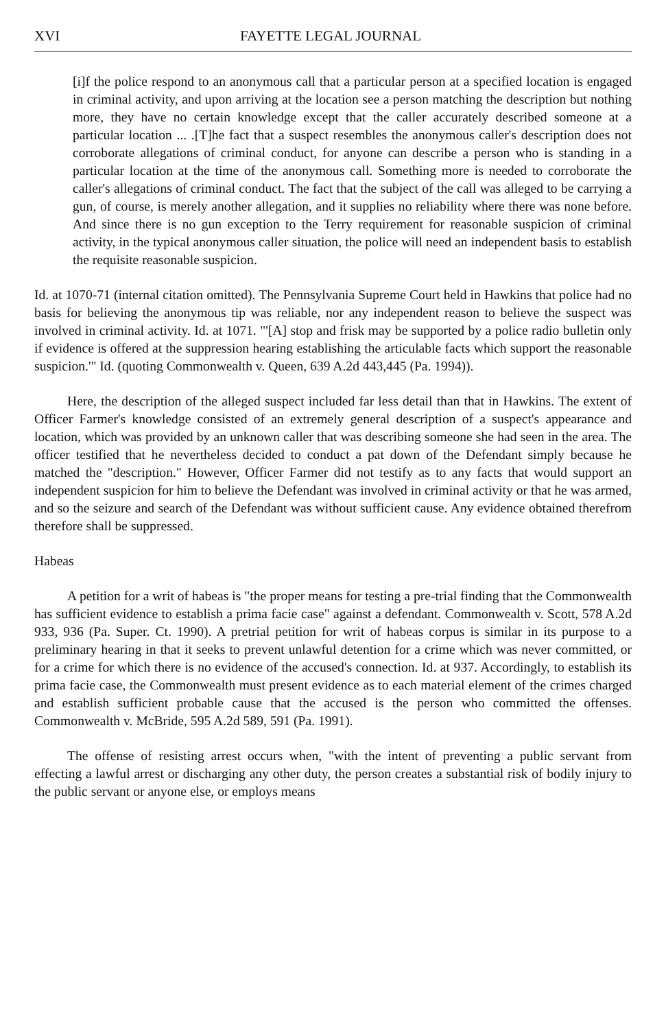XVI FAYETTE LEGAL JOURNAL
[i]f the police respond to an anonymous call that a particular person at a specified location is engaged in criminal activity, and upon arriving at the location see a person matching the description but nothing more, they have no certain knowledge except that the caller accurately described someone at a particular location ... .[T]he fact that a suspect resembles the anonymous caller's description does not corroborate allegations of criminal conduct, for anyone can describe a person who is standing in a particular location at the time of the anonymous call. Something more is needed to corroborate the caller's allegations of criminal conduct. The fact that the subject of the call was alleged to be carrying a gun, of course, is merely another allegation, and it supplies no reliability where there was none before. And since there is no gun exception to the Terry requirement for reasonable suspicion of criminal activity, in the typical anonymous caller situation, the police will need an independent basis to establish the requisite reasonable suspicion.
Id. at 1070-71 (internal citation omitted). The Pennsylvania Supreme Court held in Hawkins that police had no basis for believing the anonymous tip was reliable, nor any independent reason to believe the suspect was involved in criminal activity. Id. at 1071. "'[A] stop and frisk may be supported by a police radio bulletin only if evidence is offered at the suppression hearing establishing the articulable facts which support the reasonable suspicion.'" Id. (quoting Commonwealth v. Queen, 639 A.2d 443,445 (Pa. 1994)).
Here, the description of the alleged suspect included far less detail than that in Hawkins. The extent of Officer Farmer's knowledge consisted of an extremely general description of a suspect's appearance and location, which was provided by an unknown caller that was describing someone she had seen in the area. The officer testified that he nevertheless decided to conduct a pat down of the Defendant simply because he matched the "description." However, Officer Farmer did not testify as to any facts that would support an independent suspicion for him to believe the Defendant was involved in criminal activity or that he was armed, and so the seizure and search of the Defendant was without sufficient cause. Any evidence obtained therefrom therefore shall be suppressed.
Habeas
A petition for a writ of habeas is "the proper means for testing a pre-trial finding that the Commonwealth has sufficient evidence to establish a prima facie case" against a defendant. Commonwealth v. Scott, 578 A.2d 933, 936 (Pa. Super. Ct. 1990). A pretrial petition for writ of habeas corpus is similar in its purpose to a preliminary hearing in that it seeks to prevent unlawful detention for a crime which was never committed, or for a crime for which there is no evidence of the accused's connection. Id. at 937. Accordingly, to establish its prima facie case, the Commonwealth must present evidence as to each material element of the crimes charged and establish sufficient probable cause that the accused is the person who committed the offenses. Commonwealth v. McBride, 595 A.2d 589, 591 (Pa. 1991).
The offense of resisting arrest occurs when, "with the intent of preventing a public servant from effecting a lawful arrest or discharging any other duty, the person creates a substantial risk of bodily injury to the public servant or anyone else, or employs means